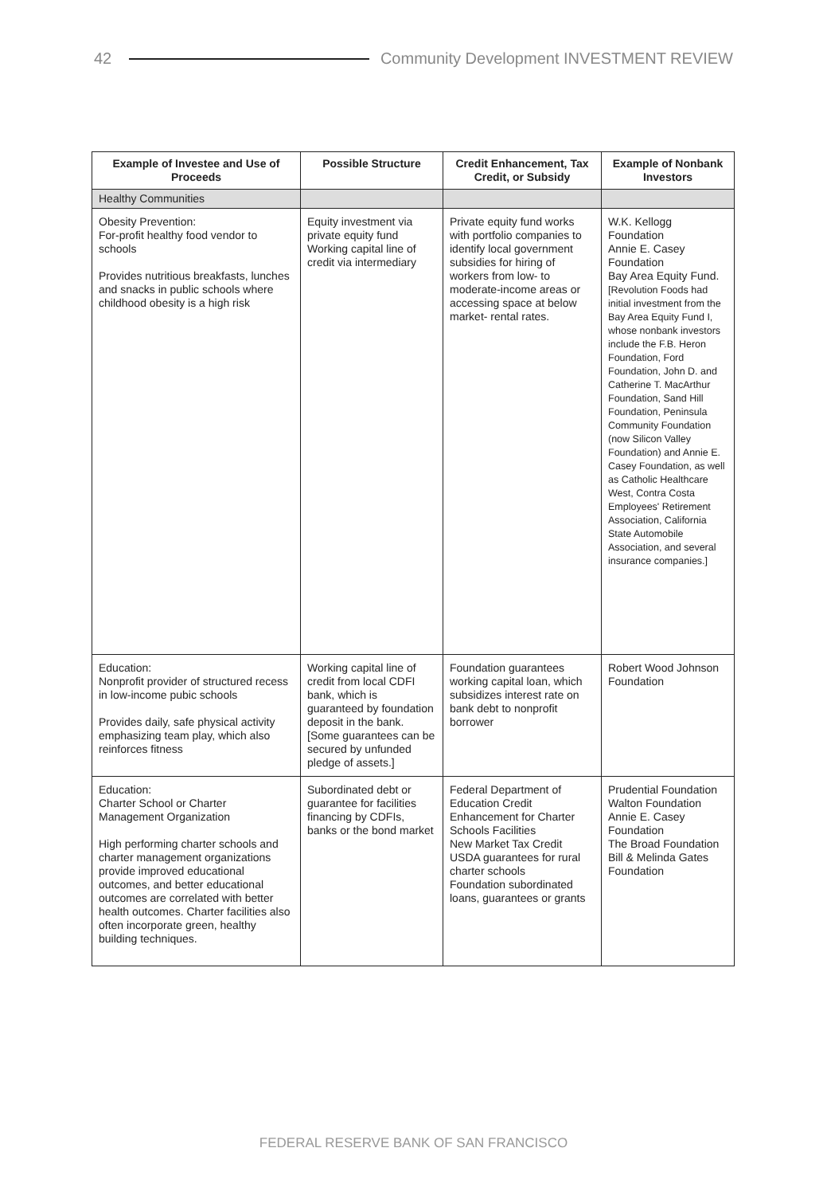42 Community Development INVESTMENT REVIEW
| Example of Investee and Use of Proceeds | Possible Structure | Credit Enhancement, Tax Credit, or Subsidy | Example of Nonbank Investors |
| --- | --- | --- | --- |
| Healthy Communities | | | |
| Obesity Prevention: For-profit healthy food vendor to schools Provides nutritious breakfasts, lunches and snacks in public schools where childhood obesity is a high risk | Equity investment via private equity fund Working capital line of credit via intermediary | Private equity fund works with portfolio companies to identify local government subsidies for hiring of workers from low- to moderate-income areas or accessing space at below market- rental rates. | W.K. Kellogg Foundation Annie E. Casey Foundation Bay Area Equity Fund. [Revolution Foods had initial investment from the Bay Area Equity Fund I, whose nonbank investors include the F.B. Heron Foundation, Ford Foundation, John D. and Catherine T. MacArthur Foundation, Sand Hill Foundation, Peninsula Community Foundation (now Silicon Valley Foundation) and Annie E. Casey Foundation, as well as Catholic Healthcare West, Contra Costa Employees' Retirement Association, California State Automobile Association, and several insurance companies.] |
| Education: Nonprofit provider of structured recess in low-income pubic schools Provides daily, safe physical activity emphasizing team play, which also reinforces fitness | Working capital line of credit from local CDFI bank, which is guaranteed by foundation deposit in the bank. [Some guarantees can be secured by unfunded pledge of assets.] | Foundation guarantees working capital loan, which subsidizes interest rate on bank debt to nonprofit borrower | Robert Wood Johnson Foundation |
| Education: Charter School or Charter Management Organization High performing charter schools and charter management organizations provide improved educational outcomes, and better educational outcomes are correlated with better health outcomes. Charter facilities also often incorporate green, healthy building techniques. | Subordinated debt or guarantee for facilities financing by CDFIs, banks or the bond market | Federal Department of Education Credit Enhancement for Charter Schools Facilities New Market Tax Credit USDA guarantees for rural charter schools Foundation subordinated loans, guarantees or grants | Prudential Foundation Walton Foundation Annie E. Casey Foundation The Broad Foundation Bill & Melinda Gates Foundation |
FEDERAL RESERVE BANK OF SAN FRANCISCO